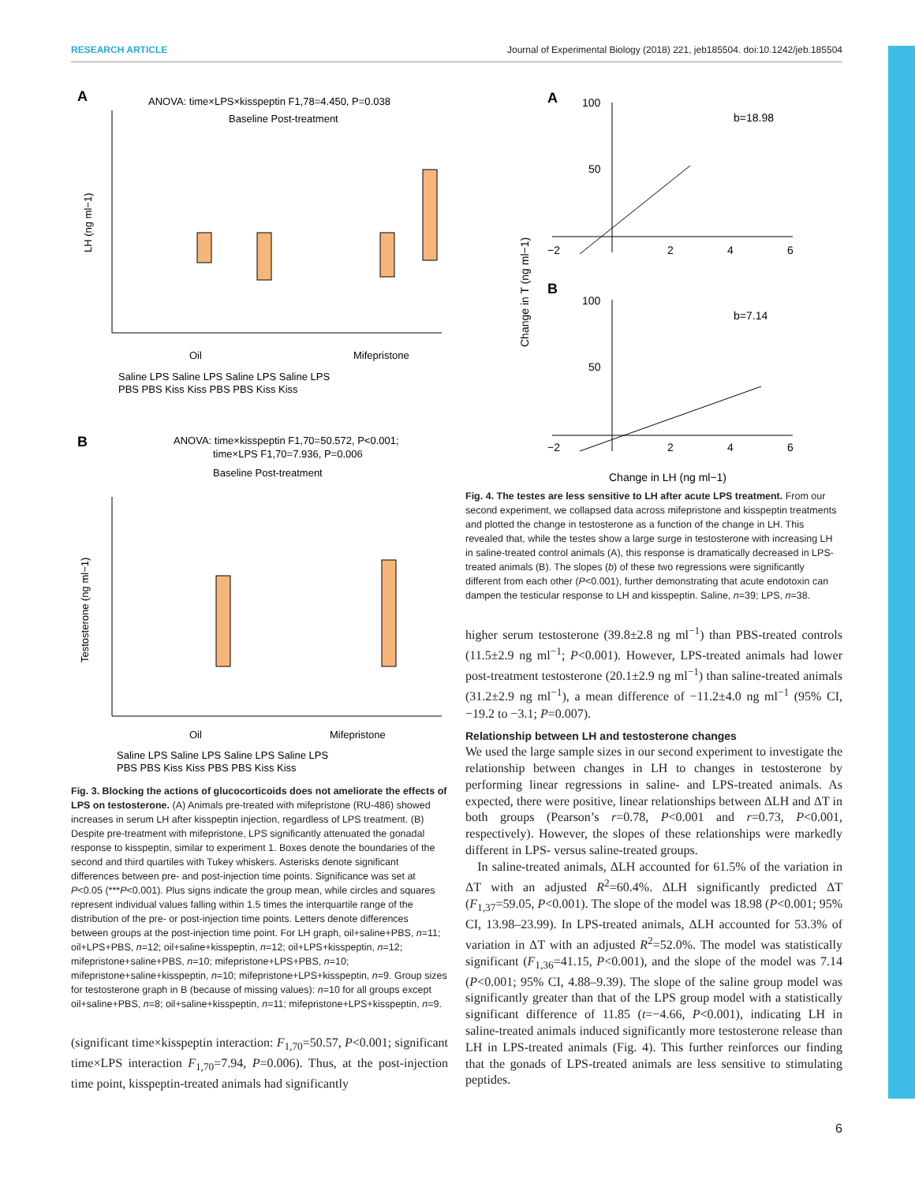RESEARCH ARTICLE Journal of Experimental Biology (2018) 221, jeb185504. doi:10.1242/jeb.185504
A
ANOVA: time×LPS×kisspeptin F1,78=4.450, P=0.038
Baseline Post-treatment
LH (ng ml−1)
Oil
Mifepristone
Saline LPS Saline LPS Saline LPS Saline LPS
PBS PBS Kiss Kiss PBS PBS Kiss Kiss
B
ANOVA: time×kisspeptin F1,70=50.572, P<0.001;
time×LPS F1,70=7.936, P=0.006
Baseline Post-treatment
Testosterone (ng ml−1)
Oil
Mifepristone
Saline LPS Saline LPS Saline LPS Saline LPS
PBS PBS Kiss Kiss PBS PBS Kiss Kiss
Fig. 3. Blocking the actions of glucocorticoids does not ameliorate the effects of LPS on testosterone. (A) Animals pre-treated with mifepristone (RU-486) showed increases in serum LH after kisspeptin injection, regardless of LPS treatment. (B) Despite pre-treatment with mifepristone, LPS significantly attenuated the gonadal response to kisspeptin, similar to experiment 1. Boxes denote the boundaries of the second and third quartiles with Tukey whiskers. Asterisks denote significant differences between pre- and post-injection time points. Significance was set at P<0.05 (***P<0.001). Plus signs indicate the group mean, while circles and squares represent individual values falling within 1.5 times the interquartile range of the distribution of the pre- or post-injection time points. Letters denote differences between groups at the post-injection time point. For LH graph, oil+saline+PBS, n=11; oil+LPS+PBS, n=12; oil+saline+kisspeptin, n=12; oil+LPS+kisspeptin, n=12; mifepristone+saline+PBS, n=10; mifepristone+LPS+PBS, n=10; mifepristone+saline+kisspeptin, n=10; mifepristone+LPS+kisspeptin, n=9. Group sizes for testosterone graph in B (because of missing values): n=10 for all groups except oil+saline+PBS, n=8; oil+saline+kisspeptin, n=11; mifepristone+LPS+kisspeptin, n=9.
(significant time×kisspeptin interaction: F<sub>1,70</sub>=50.57, P<0.001; significant time×LPS interaction F<sub>1,70</sub>=7.94, P=0.006). Thus, at the post-injection time point, kisspeptin-treated animals had significantly
A
100
50
b=18.98
−2
2
4
6
B
100
50
b=7.14
−2
2
4
6
Change in T (ng ml−1)
Change in LH (ng ml−1)
Fig. 4. The testes are less sensitive to LH after acute LPS treatment. From our second experiment, we collapsed data across mifepristone and kisspeptin treatments and plotted the change in testosterone as a function of the change in LH. This revealed that, while the testes show a large surge in testosterone with increasing LH in saline-treated control animals (A), this response is dramatically decreased in LPS-treated animals (B). The slopes (b) of these two regressions were significantly different from each other (P<0.001), further demonstrating that acute endotoxin can dampen the testicular response to LH and kisspeptin. Saline, n=39; LPS, n=38.
higher serum testosterone (39.8±2.8 ng ml<sup>−1</sup>) than PBS-treated controls (11.5±2.9 ng ml<sup>−1</sup>; P<0.001). However, LPS-treated animals had lower post-treatment testosterone (20.1±2.9 ng ml<sup>−1</sup>) than saline-treated animals (31.2±2.9 ng ml<sup>−1</sup>), a mean difference of −11.2±4.0 ng ml<sup>−1</sup> (95% CI, −19.2 to −3.1; P=0.007).
Relationship between LH and testosterone changes
We used the large sample sizes in our second experiment to investigate the relationship between changes in LH to changes in testosterone by performing linear regressions in saline- and LPS-treated animals. As expected, there were positive, linear relationships between ΔLH and ΔT in both groups (Pearson’s r=0.78, P<0.001 and r=0.73, P<0.001, respectively). However, the slopes of these relationships were markedly different in LPS- versus saline-treated groups.
In saline-treated animals, ΔLH accounted for 61.5% of the variation in ΔT with an adjusted R<sup>2</sup>=60.4%. ΔLH significantly predicted ΔT (F<sub>1,37</sub>=59.05, P<0.001). The slope of the model was 18.98 (P<0.001; 95% CI, 13.98–23.99). In LPS-treated animals, ΔLH accounted for 53.3% of variation in ΔT with an adjusted R<sup>2</sup>=52.0%. The model was statistically significant (F<sub>1,36</sub>=41.15, P<0.001), and the slope of the model was 7.14 (P<0.001; 95% CI, 4.88–9.39). The slope of the saline group model was significantly greater than that of the LPS group model with a statistically significant difference of 11.85 (t=−4.66, P<0.001), indicating LH in saline-treated animals induced significantly more testosterone release than LH in LPS-treated animals (Fig. 4). This further reinforces our finding that the gonads of LPS-treated animals are less sensitive to stimulating peptides.
6